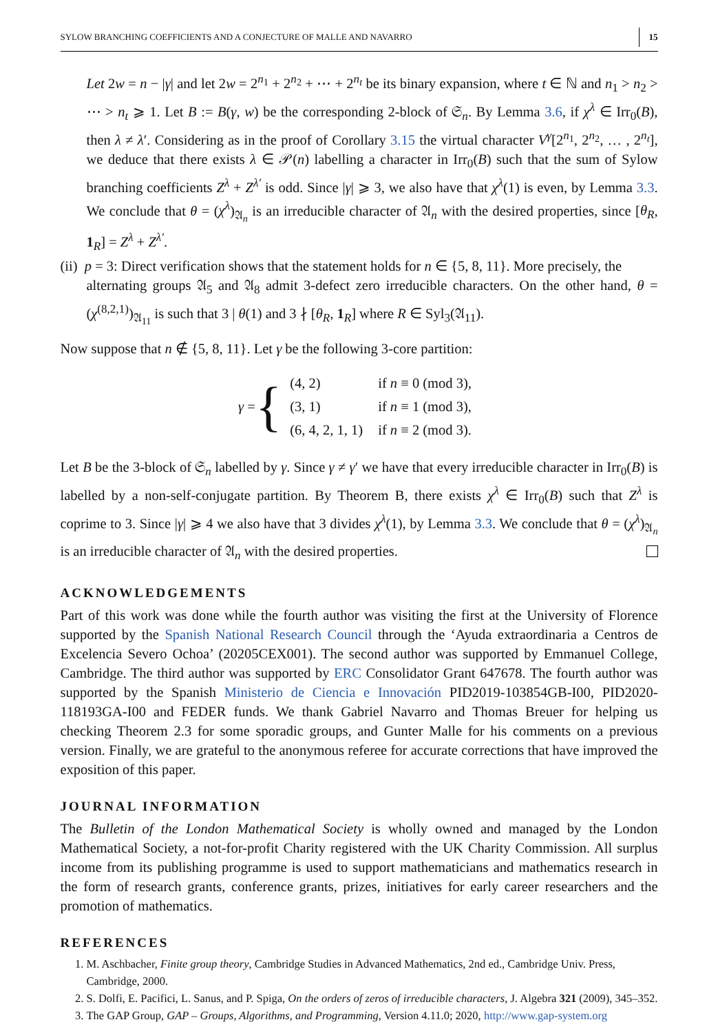SYLOW BRANCHING COEFFICIENTS AND A CONJECTURE OF MALLE AND NAVARRO 15
Let 2w = n − |γ| and let 2w = 2<sup>n<sub>1</sub></sup> + 2<sup>n<sub>2</sub></sup> + ⋯ + 2<sup>n<sub>t</sub></sup> be its binary expansion, where t ∈ ℕ and n<sub>1</sub> > n<sub>2</sub> > ⋯ > n<sub>t</sub> ⩾ 1. Let B := B(γ, w) be the corresponding 2-block of 𝔖<sub>n</sub>. By Lemma 3.6, if χ<sup>λ</sup> ∈ Irr<sub>0</sub>(B), then λ ≠ λ′. Considering as in the proof of Corollary 3.15 the virtual character V<sup>γ</sup>[2<sup>n<sub>1</sub></sup>, 2<sup>n<sub>2</sub></sup>, … , 2<sup>n<sub>t</sub></sup>], we deduce that there exists λ ∈ 𝒫(n) labelling a character in Irr<sub>0</sub>(B) such that the sum of Sylow branching coefficients Z<sup>λ</sup> + Z<sup>λ′</sup> is odd. Since |γ| ⩾ 3, we also have that χ<sup>λ</sup>(1) is even, by Lemma 3.3. We conclude that θ = (χ<sup>λ</sup>)<sub>𝔄<sub>n</sub></sub> is an irreducible character of 𝔄<sub>n</sub> with the desired properties, since [θ<sub>R</sub>, 1<sub>R</sub>] = Z<sup>λ</sup> + Z<sup>λ′</sup>.
(ii) p = 3: Direct verification shows that the statement holds for n ∈ {5, 8, 11}. More precisely, the
alternating groups 𝔄<sub>5</sub> and 𝔄<sub>8</sub> admit 3-defect zero irreducible characters. On the other hand, θ = (χ<sup>(8,2,1)</sup>)<sub>𝔄<sub>11</sub></sub> is such that 3 | θ(1) and 3 ∤ [θ<sub>R</sub>, 1<sub>R</sub>] where R ∈ Syl<sub>3</sub>(𝔄<sub>11</sub>).
Now suppose that n ∉ {5, 8, 11}. Let γ be the following 3-core partition:
γ = {
| (4, 2) | if n ≡ 0 (mod 3), |
| (3, 1) | if n ≡ 1 (mod 3), |
| (6, 4, 2, 1, 1) | if n ≡ 2 (mod 3). |
Let B be the 3-block of 𝔖<sub>n</sub> labelled by γ. Since γ ≠ γ′ we have that every irreducible character in Irr<sub>0</sub>(B) is labelled by a non-self-conjugate partition. By Theorem B, there exists χ<sup>λ</sup> ∈ Irr<sub>0</sub>(B) such that Z<sup>λ</sup> is coprime to 3. Since |γ| ⩾ 4 we also have that 3 divides χ<sup>λ</sup>(1), by Lemma 3.3. We conclude that θ = (χ<sup>λ</sup>)<sub>𝔄<sub>n</sub></sub> is an irreducible character of 𝔄<sub>n</sub> with the desired properties.
ACKNOWLEDGEMENTS
Part of this work was done while the fourth author was visiting the first at the University of Florence supported by the Spanish National Research Council through the ‘Ayuda extraordinaria a Centros de Excelencia Severo Ochoa’ (20205CEX001). The second author was supported by Emmanuel College, Cambridge. The third author was supported by ERC Consolidator Grant 647678. The fourth author was supported by the Spanish Ministerio de Ciencia e Innovación PID2019-103854GB-I00, PID2020-118193GA-I00 and FEDER funds. We thank Gabriel Navarro and Thomas Breuer for helping us checking Theorem 2.3 for some sporadic groups, and Gunter Malle for his comments on a previous version. Finally, we are grateful to the anonymous referee for accurate corrections that have improved the exposition of this paper.
JOURNAL INFORMATION
The Bulletin of the London Mathematical Society is wholly owned and managed by the London Mathematical Society, a not-for-profit Charity registered with the UK Charity Commission. All surplus income from its publishing programme is used to support mathematicians and mathematics research in the form of research grants, conference grants, prizes, initiatives for early career researchers and the promotion of mathematics.
REFERENCES
1. M. Aschbacher, Finite group theory, Cambridge Studies in Advanced Mathematics, 2nd ed., Cambridge Univ. Press, Cambridge, 2000.
2. S. Dolfi, E. Pacifici, L. Sanus, and P. Spiga, On the orders of zeros of irreducible characters, J. Algebra 321 (2009), 345–352.
3. The GAP Group, GAP – Groups, Algorithms, and Programming, Version 4.11.0; 2020, http://www.gap-system.org